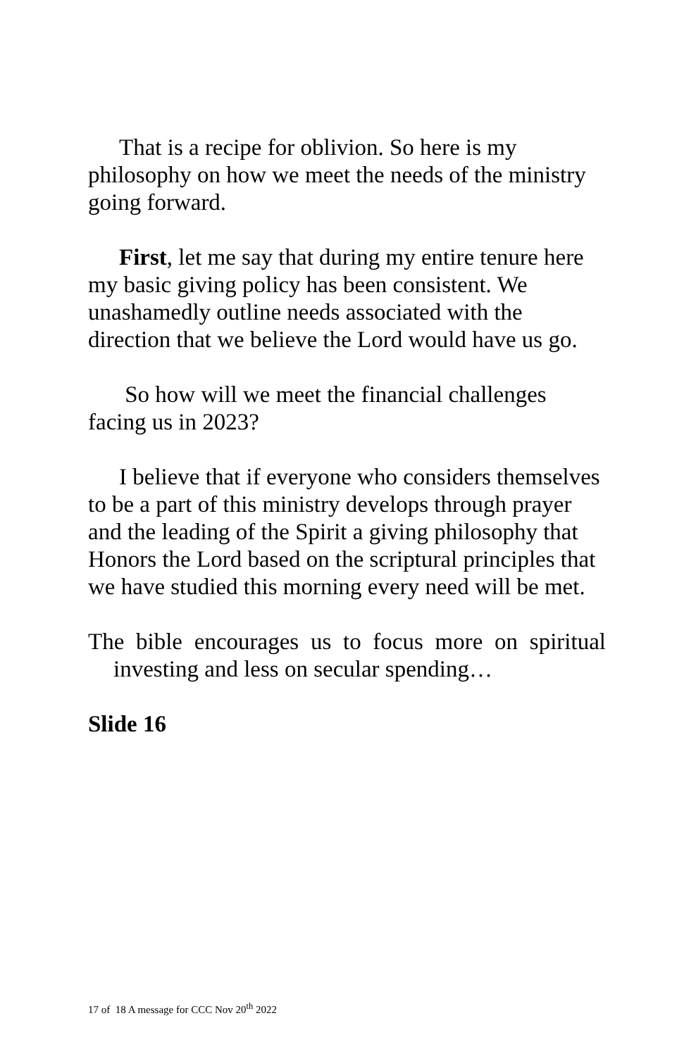That is a recipe for oblivion. So here is my philosophy on how we meet the needs of the ministry going forward.
First, let me say that during my entire tenure here my basic giving policy has been consistent. We unashamedly outline needs associated with the direction that we believe the Lord would have us go.
So how will we meet the financial challenges facing us in 2023?
I believe that if everyone who considers themselves to be a part of this ministry develops through prayer and the leading of the Spirit a giving philosophy that Honors the Lord based on the scriptural principles that we have studied this morning every need will be met.
The bible encourages us to focus more on spiritual investing and less on secular spending…
Slide 16
17 of 18 A message for CCC Nov 20<sup>th</sup> 2022